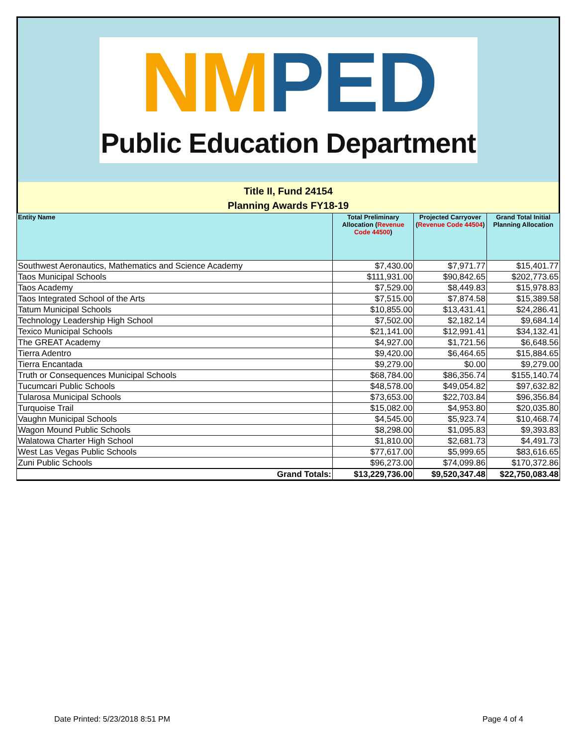NM PED
Public Education Department
Title II, Fund 24154
Planning Awards FY18-19
| Entity Name | Total Preliminary Allocation ( Revenue Code 44500 ) | Projected Carryover ( Revenue Code 44504 ) | Grand Total Initial Planning Allocation |
| --- | --- | --- | --- |
| Southwest Aeronautics, Mathematics and Science Academy | $7,430.00 | $7,971.77 | $15,401.77 |
| Taos Municipal Schools | $111,931.00 | $90,842.65 | $202,773.65 |
| Taos Academy | $7,529.00 | $8,449.83 | $15,978.83 |
| Taos Integrated School of the Arts | $7,515.00 | $7,874.58 | $15,389.58 |
| Tatum Municipal Schools | $10,855.00 | $13,431.41 | $24,286.41 |
| Technology Leadership High School | $7,502.00 | $2,182.14 | $9,684.14 |
| Texico Municipal Schools | $21,141.00 | $12,991.41 | $34,132.41 |
| The GREAT Academy | $4,927.00 | $1,721.56 | $6,648.56 |
| Tierra Adentro | $9,420.00 | $6,464.65 | $15,884.65 |
| Tierra Encantada | $9,279.00 | $0.00 | $9,279.00 |
| Truth or Consequences Municipal Schools | $68,784.00 | $86,356.74 | $155,140.74 |
| Tucumcari Public Schools | $48,578.00 | $49,054.82 | $97,632.82 |
| Tularosa Municipal Schools | $73,653.00 | $22,703.84 | $96,356.84 |
| Turquoise Trail | $15,082.00 | $4,953.80 | $20,035.80 |
| Vaughn Municipal Schools | $4,545.00 | $5,923.74 | $10,468.74 |
| Wagon Mound Public Schools | $8,298.00 | $1,095.83 | $9,393.83 |
| Walatowa Charter High School | $1,810.00 | $2,681.73 | $4,491.73 |
| West Las Vegas Public Schools | $77,617.00 | $5,999.65 | $83,616.65 |
| Zuni Public Schools | $96,273.00 | $74,099.86 | $170,372.86 |
| Grand Totals: | $13,229,736.00 | $9,520,347.48 | $22,750,083.48 |
Date Printed: 5/23/2018 8:51 PM
Page 4 of 4